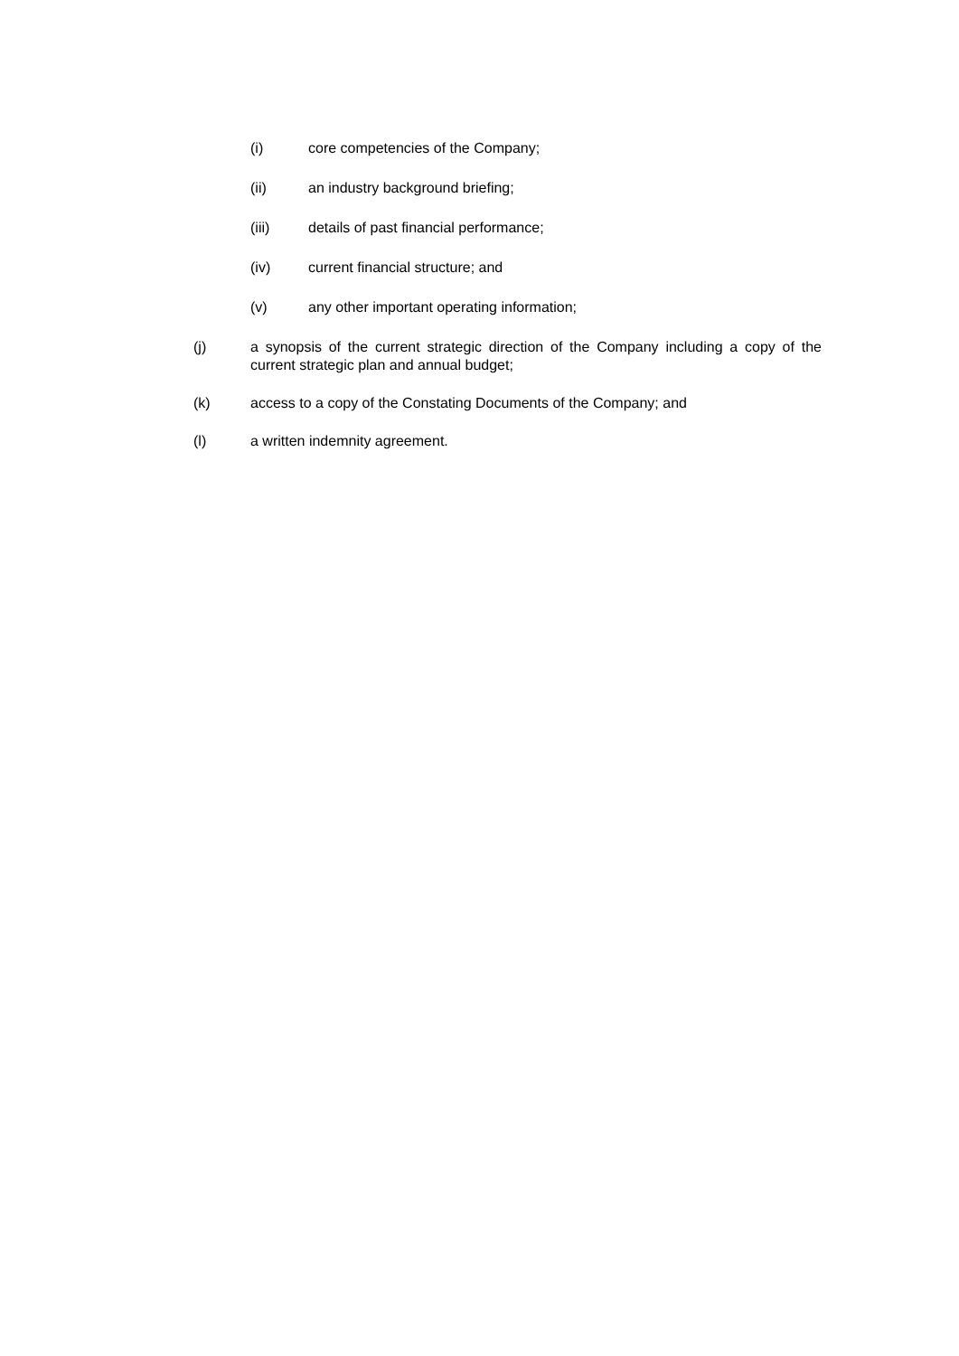(i) core competencies of the Company;
(ii) an industry background briefing;
(iii) details of past financial performance;
(iv) current financial structure; and
(v) any other important operating information;
(j) a synopsis of the current strategic direction of the Company including a copy of the current strategic plan and annual budget;
(k) access to a copy of the Constating Documents of the Company; and
(l) a written indemnity agreement.